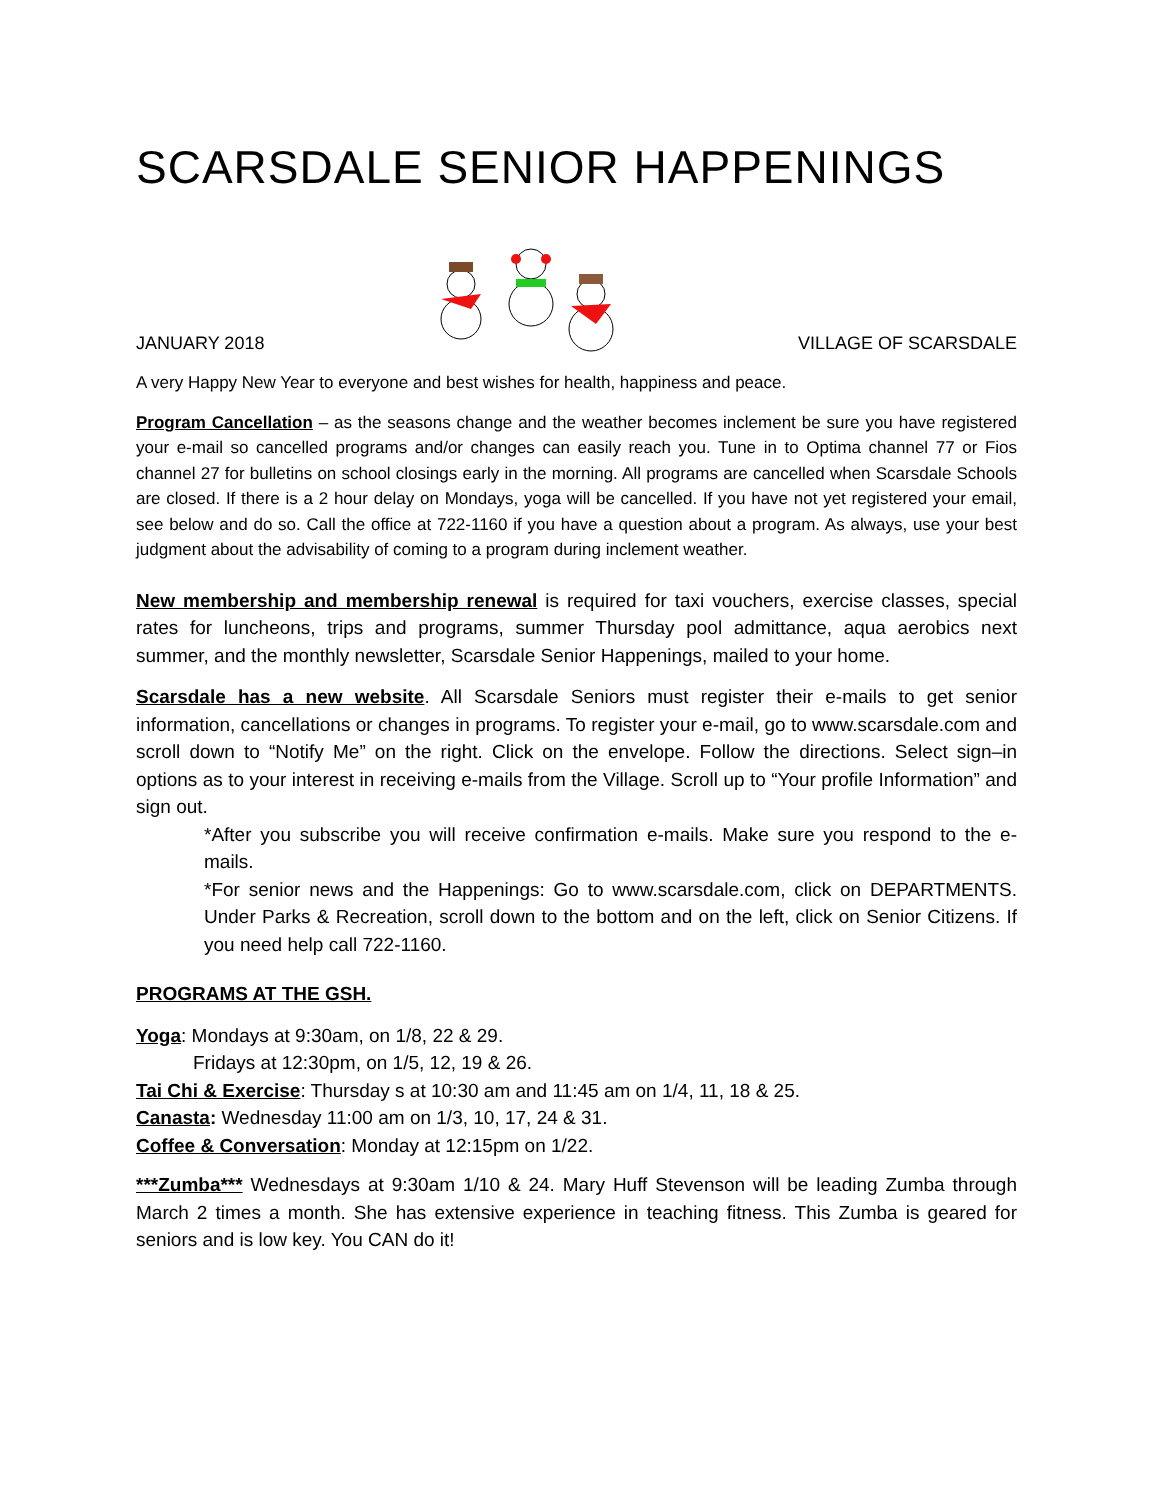SCARSDALE SENIOR HAPPENINGS
JANUARY 2018 VILLAGE OF SCARSDALE
A very Happy New Year to everyone and best wishes for health, happiness and peace.
Program Cancellation – as the seasons change and the weather becomes inclement be sure you have registered your e-mail so cancelled programs and/or changes can easily reach you. Tune in to Optima channel 77 or Fios channel 27 for bulletins on school closings early in the morning. All programs are cancelled when Scarsdale Schools are closed. If there is a 2 hour delay on Mondays, yoga will be cancelled. If you have not yet registered your email, see below and do so. Call the office at 722-1160 if you have a question about a program. As always, use your best judgment about the advisability of coming to a program during inclement weather.
New membership and membership renewal is required for taxi vouchers, exercise classes, special rates for luncheons, trips and programs, summer Thursday pool admittance, aqua aerobics next summer, and the monthly newsletter, Scarsdale Senior Happenings, mailed to your home.
Scarsdale has a new website. All Scarsdale Seniors must register their e-mails to get senior information, cancellations or changes in programs. To register your e-mail, go to www.scarsdale.com and scroll down to “Notify Me” on the right. Click on the envelope. Follow the directions. Select sign–in options as to your interest in receiving e-mails from the Village. Scroll up to “Your profile Information” and sign out.
*After you subscribe you will receive confirmation e-mails. Make sure you respond to the e-mails.
*For senior news and the Happenings: Go to www.scarsdale.com, click on DEPARTMENTS. Under Parks & Recreation, scroll down to the bottom and on the left, click on Senior Citizens. If you need help call 722-1160.
PROGRAMS AT THE GSH.
Yoga: Mondays at 9:30am, on 1/8, 22 & 29.
Fridays at 12:30pm, on 1/5, 12, 19 & 26.
Tai Chi & Exercise: Thursday s at 10:30 am and 11:45 am on 1/4, 11, 18 & 25.
Canasta: Wednesday 11:00 am on 1/3, 10, 17, 24 & 31.
Coffee & Conversation: Monday at 12:15pm on 1/22.
***Zumba*** Wednesdays at 9:30am 1/10 & 24. Mary Huff Stevenson will be leading Zumba through March 2 times a month. She has extensive experience in teaching fitness. This Zumba is geared for seniors and is low key. You CAN do it!